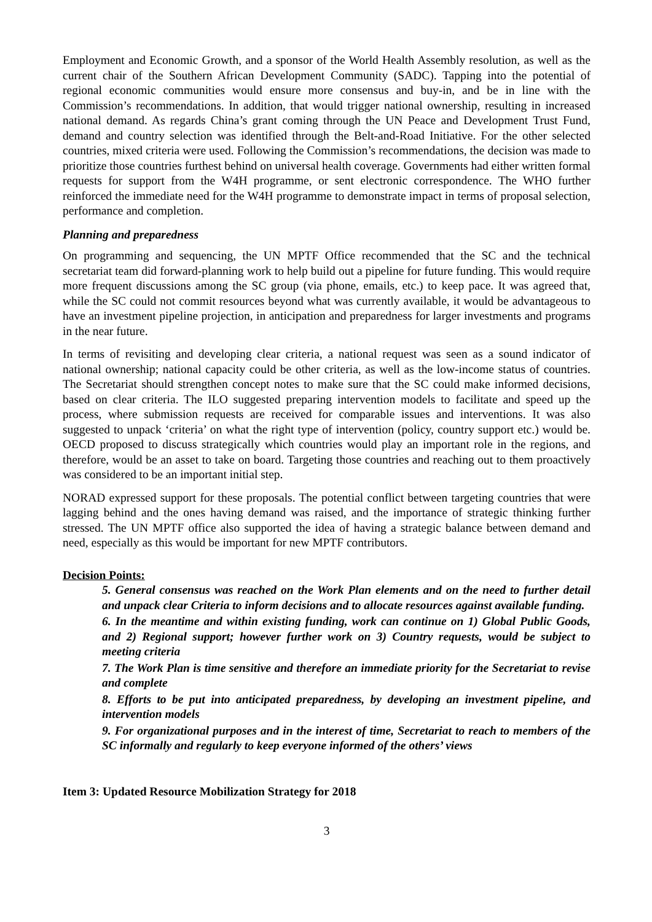Employment and Economic Growth, and a sponsor of the World Health Assembly resolution, as well as the current chair of the Southern African Development Community (SADC). Tapping into the potential of regional economic communities would ensure more consensus and buy-in, and be in line with the Commission’s recommendations. In addition, that would trigger national ownership, resulting in increased national demand. As regards China’s grant coming through the UN Peace and Development Trust Fund, demand and country selection was identified through the Belt-and-Road Initiative. For the other selected countries, mixed criteria were used. Following the Commission’s recommendations, the decision was made to prioritize those countries furthest behind on universal health coverage. Governments had either written formal requests for support from the W4H programme, or sent electronic correspondence. The WHO further reinforced the immediate need for the W4H programme to demonstrate impact in terms of proposal selection, performance and completion.
Planning and preparedness
On programming and sequencing, the UN MPTF Office recommended that the SC and the technical secretariat team did forward-planning work to help build out a pipeline for future funding. This would require more frequent discussions among the SC group (via phone, emails, etc.) to keep pace. It was agreed that, while the SC could not commit resources beyond what was currently available, it would be advantageous to have an investment pipeline projection, in anticipation and preparedness for larger investments and programs in the near future.
In terms of revisiting and developing clear criteria, a national request was seen as a sound indicator of national ownership; national capacity could be other criteria, as well as the low-income status of countries. The Secretariat should strengthen concept notes to make sure that the SC could make informed decisions, based on clear criteria. The ILO suggested preparing intervention models to facilitate and speed up the process, where submission requests are received for comparable issues and interventions. It was also suggested to unpack ‘criteria’ on what the right type of intervention (policy, country support etc.) would be. OECD proposed to discuss strategically which countries would play an important role in the regions, and therefore, would be an asset to take on board. Targeting those countries and reaching out to them proactively was considered to be an important initial step.
NORAD expressed support for these proposals. The potential conflict between targeting countries that were lagging behind and the ones having demand was raised, and the importance of strategic thinking further stressed. The UN MPTF office also supported the idea of having a strategic balance between demand and need, especially as this would be important for new MPTF contributors.
Decision Points:
5. General consensus was reached on the Work Plan elements and on the need to further detail and unpack clear Criteria to inform decisions and to allocate resources against available funding.
6. In the meantime and within existing funding, work can continue on 1) Global Public Goods, and 2) Regional support; however further work on 3) Country requests, would be subject to meeting criteria
7. The Work Plan is time sensitive and therefore an immediate priority for the Secretariat to revise and complete
8. Efforts to be put into anticipated preparedness, by developing an investment pipeline, and intervention models
9. For organizational purposes and in the interest of time, Secretariat to reach to members of the SC informally and regularly to keep everyone informed of the others’ views
Item 3: Updated Resource Mobilization Strategy for 2018
3